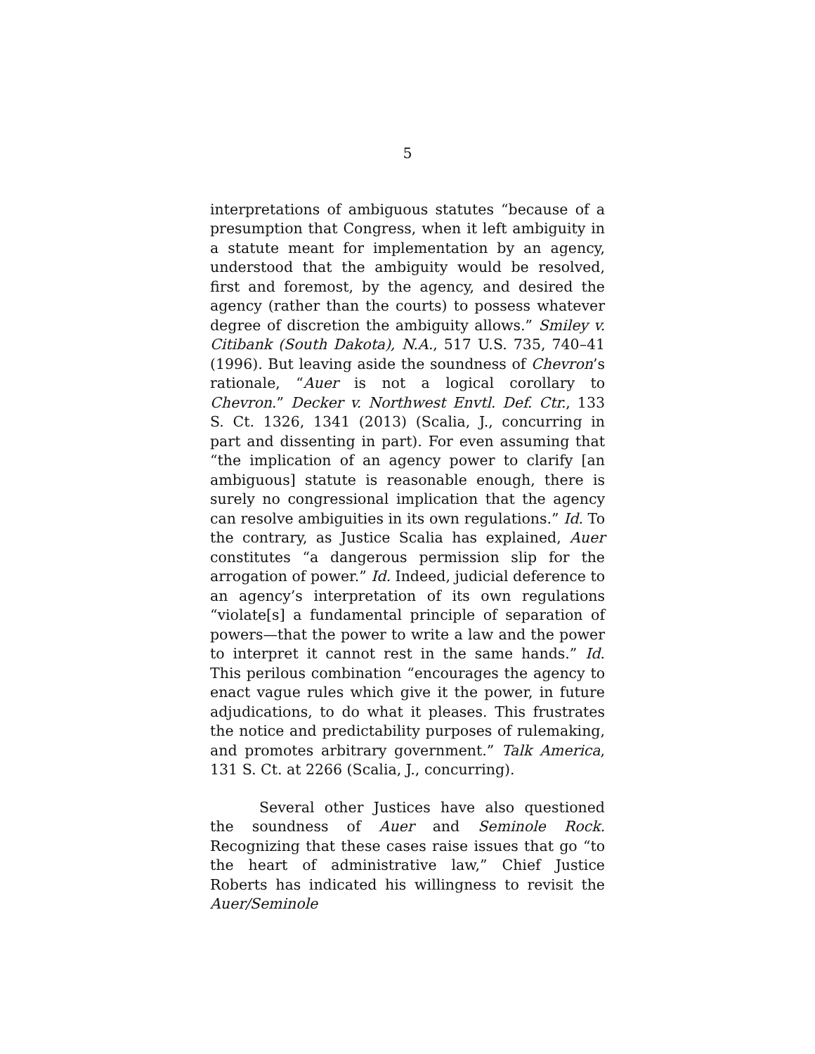5
interpretations of ambiguous statutes “because of a presumption that Congress, when it left ambiguity in a statute meant for implementation by an agency, understood that the ambiguity would be resolved, first and foremost, by the agency, and desired the agency (rather than the courts) to possess whatever degree of discretion the ambiguity allows.” Smiley v. Citibank (South Dakota), N.A., 517 U.S. 735, 740–41 (1996). But leaving aside the soundness of Chevron’s rationale, “Auer is not a logical corollary to Chevron.” Decker v. Northwest Envtl. Def. Ctr., 133 S. Ct. 1326, 1341 (2013) (Scalia, J., concurring in part and dissenting in part). For even assuming that “the implication of an agency power to clarify [an ambiguous] statute is reasonable enough, there is surely no congressional implication that the agency can resolve ambiguities in its own regulations.” Id. To the contrary, as Justice Scalia has explained, Auer constitutes “a dangerous permission slip for the arrogation of power.” Id. Indeed, judicial deference to an agency’s interpretation of its own regulations “violate[s] a fundamental principle of separation of powers—that the power to write a law and the power to interpret it cannot rest in the same hands.” Id. This perilous combination “encourages the agency to enact vague rules which give it the power, in future adjudications, to do what it pleases. This frustrates the notice and predictability purposes of rulemaking, and promotes arbitrary government.” Talk America, 131 S. Ct. at 2266 (Scalia, J., concurring).
Several other Justices have also questioned the soundness of Auer and Seminole Rock. Recognizing that these cases raise issues that go “to the heart of administrative law,” Chief Justice Roberts has indicated his willingness to revisit the Auer/Seminole